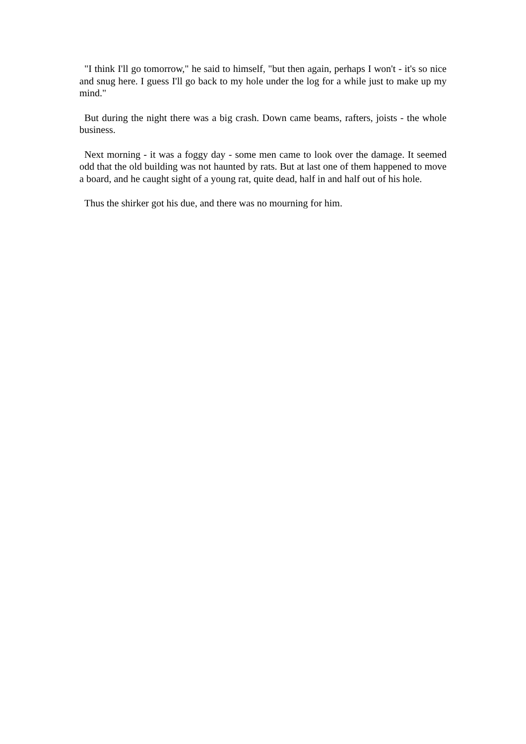"I think I'll go tomorrow," he said to himself, "but then again, perhaps I won't - it's so nice and snug here. I guess I'll go back to my hole under the log for a while just to make up my mind."
But during the night there was a big crash. Down came beams, rafters, joists - the whole business.
Next morning - it was a foggy day - some men came to look over the damage. It seemed odd that the old building was not haunted by rats. But at last one of them happened to move a board, and he caught sight of a young rat, quite dead, half in and half out of his hole.
Thus the shirker got his due, and there was no mourning for him.